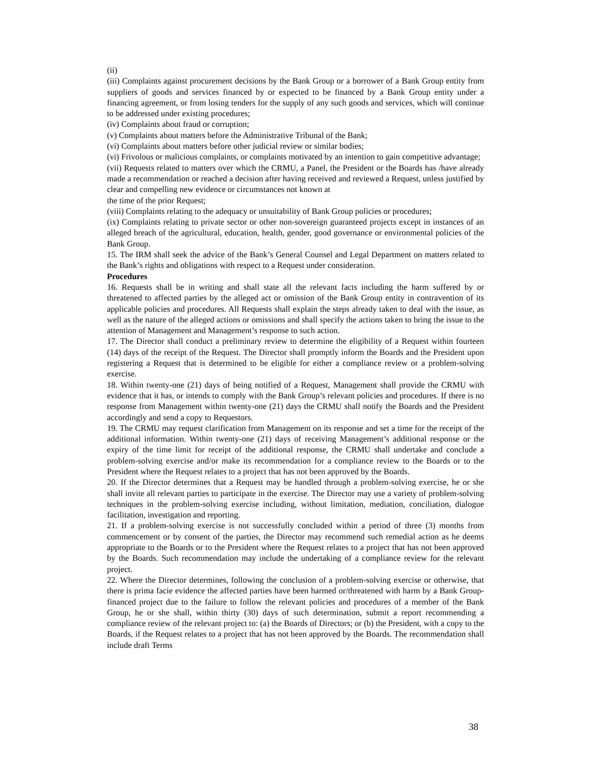(ii)
(iii) Complaints against procurement decisions by the Bank Group or a borrower of a Bank Group entity from suppliers of goods and services financed by or expected to be financed by a Bank Group entity under a financing agreement, or from losing tenders for the supply of any such goods and services, which will continue to be addressed under existing procedures;
(iv) Complaints about fraud or corruption;
(v) Complaints about matters before the Administrative Tribunal of the Bank;
(vi) Complaints about matters before other judicial review or similar bodies;
(vi) Frivolous or malicious complaints, or complaints motivated by an intention to gain competitive advantage;
(vii) Requests related to matters over which the CRMU, a Panel, the President or the Boards has /have already made a recommendation or reached a decision after having received and reviewed a Request, unless justified by clear and compelling new evidence or circumstances not known at
the time of the prior Request;
(viii) Complaints relating to the adequacy or unsuitability of Bank Group policies or procedures;
(ix) Complaints relating to private sector or other non-sovereign guaranteed projects except in instances of an alleged breach of the agricultural, education, health, gender, good governance or environmental policies of the Bank Group.
15. The IRM shall seek the advice of the Bank’s General Counsel and Legal Department on matters related to the Bank’s rights and obligations with respect to a Request under consideration.
Procedures
16. Requests shall be in writing and shall state all the relevant facts including the harm suffered by or threatened to affected parties by the alleged act or omission of the Bank Group entity in contravention of its applicable policies and procedures. All Requests shall explain the steps already taken to deal with the issue, as well as the nature of the alleged actions or omissions and shall specify the actions taken to bring the issue to the attention of Management and Management’s response to such action.
17. The Director shall conduct a preliminary review to determine the eligibility of a Request within fourteen (14) days of the receipt of the Request. The Director shall promptly inform the Boards and the President upon registering a Request that is determined to be eligible for either a compliance review or a problem-solving exercise.
18. Within twenty-one (21) days of being notified of a Request, Management shall provide the CRMU with evidence that it has, or intends to comply with the Bank Group’s relevant policies and procedures. If there is no response from Management within twenty-one (21) days the CRMU shall notify the Boards and the President accordingly and send a copy to Requestors.
19. The CRMU may request clarification from Management on its response and set a time for the receipt of the additional information. Within twenty-one (21) days of receiving Management’s additional response or the expiry of the time limit for receipt of the additional response, the CRMU shall undertake and conclude a problem-solving exercise and/or make its recommendation for a compliance review to the Boards or to the President where the Request relates to a project that has not been approved by the Boards.
20. If the Director determines that a Request may be handled through a problem-solving exercise, he or she shall invite all relevant parties to participate in the exercise. The Director may use a variety of problem-solving techniques in the problem-solving exercise including, without limitation, mediation, conciliation, dialogue facilitation, investigation and reporting.
21. If a problem-solving exercise is not successfully concluded within a period of three (3) months from commencement or by consent of the parties, the Director may recommend such remedial action as he deems appropriate to the Boards or to the President where the Request relates to a project that has not been approved by the Boards. Such recommendation may include the undertaking of a compliance review for the relevant project.
22. Where the Director determines, following the conclusion of a problem-solving exercise or otherwise, that there is prima facie evidence the affected parties have been harmed or/threatened with harm by a Bank Group-financed project due to the failure to follow the relevant policies and procedures of a member of the Bank Group, he or she shall, within thirty (30) days of such determination, submit a report recommending a compliance review of the relevant project to: (a) the Boards of Directors; or (b) the President, with a copy to the Boards, if the Request relates to a project that has not been approved by the Boards. The recommendation shall include draft Terms
38